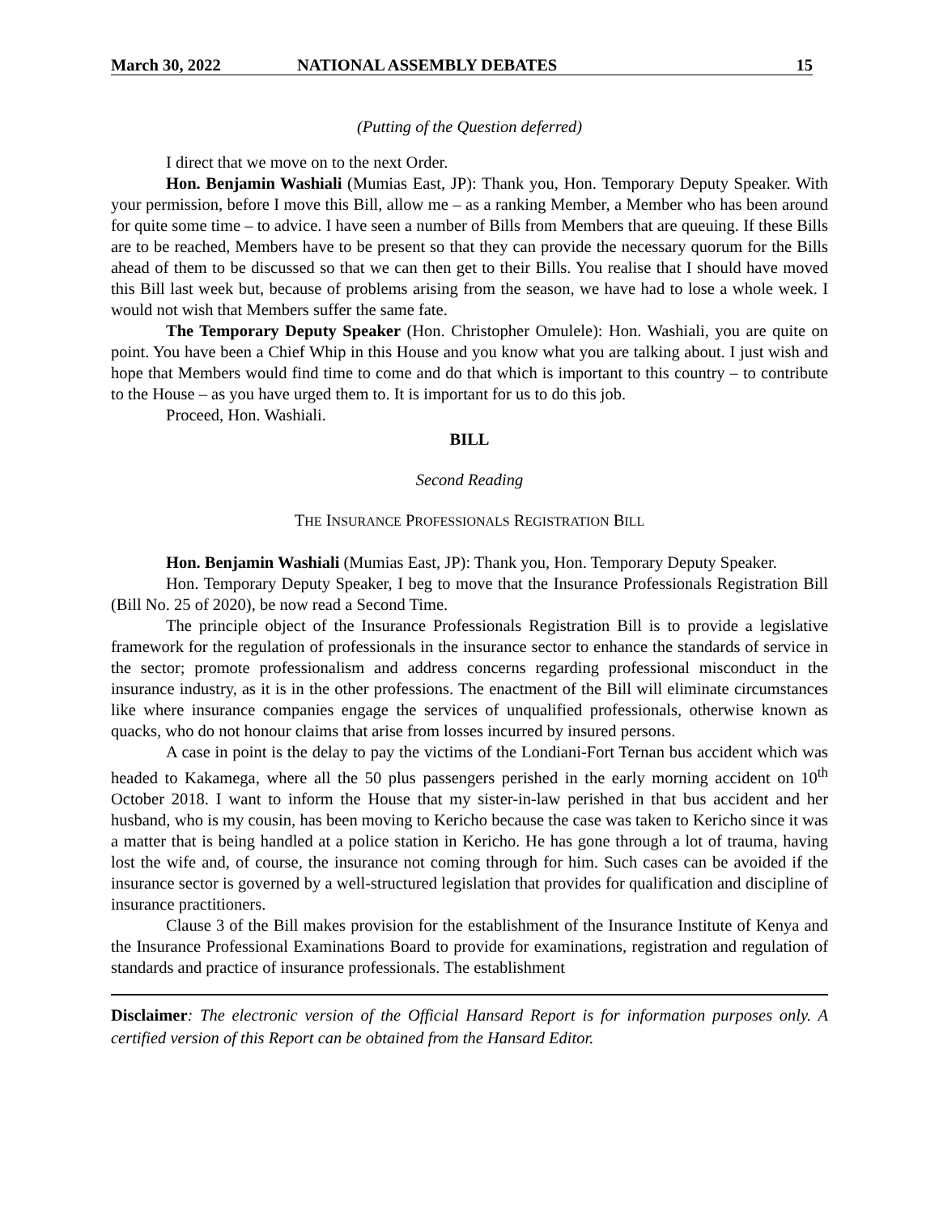March 30, 2022 NATIONAL ASSEMBLY DEBATES 15
(Putting of the Question deferred)
I direct that we move on to the next Order.
Hon. Benjamin Washiali (Mumias East, JP): Thank you, Hon. Temporary Deputy Speaker. With your permission, before I move this Bill, allow me – as a ranking Member, a Member who has been around for quite some time – to advice. I have seen a number of Bills from Members that are queuing. If these Bills are to be reached, Members have to be present so that they can provide the necessary quorum for the Bills ahead of them to be discussed so that we can then get to their Bills. You realise that I should have moved this Bill last week but, because of problems arising from the season, we have had to lose a whole week. I would not wish that Members suffer the same fate.
The Temporary Deputy Speaker (Hon. Christopher Omulele): Hon. Washiali, you are quite on point. You have been a Chief Whip in this House and you know what you are talking about. I just wish and hope that Members would find time to come and do that which is important to this country – to contribute to the House – as you have urged them to. It is important for us to do this job.
Proceed, Hon. Washiali.
BILL
Second Reading
THE INSURANCE PROFESSIONALS REGISTRATION BILL
Hon. Benjamin Washiali (Mumias East, JP): Thank you, Hon. Temporary Deputy Speaker.
Hon. Temporary Deputy Speaker, I beg to move that the Insurance Professionals Registration Bill (Bill No. 25 of 2020), be now read a Second Time.
The principle object of the Insurance Professionals Registration Bill is to provide a legislative framework for the regulation of professionals in the insurance sector to enhance the standards of service in the sector; promote professionalism and address concerns regarding professional misconduct in the insurance industry, as it is in the other professions. The enactment of the Bill will eliminate circumstances like where insurance companies engage the services of unqualified professionals, otherwise known as quacks, who do not honour claims that arise from losses incurred by insured persons.
A case in point is the delay to pay the victims of the Londiani-Fort Ternan bus accident which was headed to Kakamega, where all the 50 plus passengers perished in the early morning accident on 10<sup>th</sup> October 2018. I want to inform the House that my sister-in-law perished in that bus accident and her husband, who is my cousin, has been moving to Kericho because the case was taken to Kericho since it was a matter that is being handled at a police station in Kericho. He has gone through a lot of trauma, having lost the wife and, of course, the insurance not coming through for him. Such cases can be avoided if the insurance sector is governed by a well-structured legislation that provides for qualification and discipline of insurance practitioners.
Clause 3 of the Bill makes provision for the establishment of the Insurance Institute of Kenya and the Insurance Professional Examinations Board to provide for examinations, registration and regulation of standards and practice of insurance professionals. The establishment
Disclaimer: The electronic version of the Official Hansard Report is for information purposes only. A certified version of this Report can be obtained from the Hansard Editor.